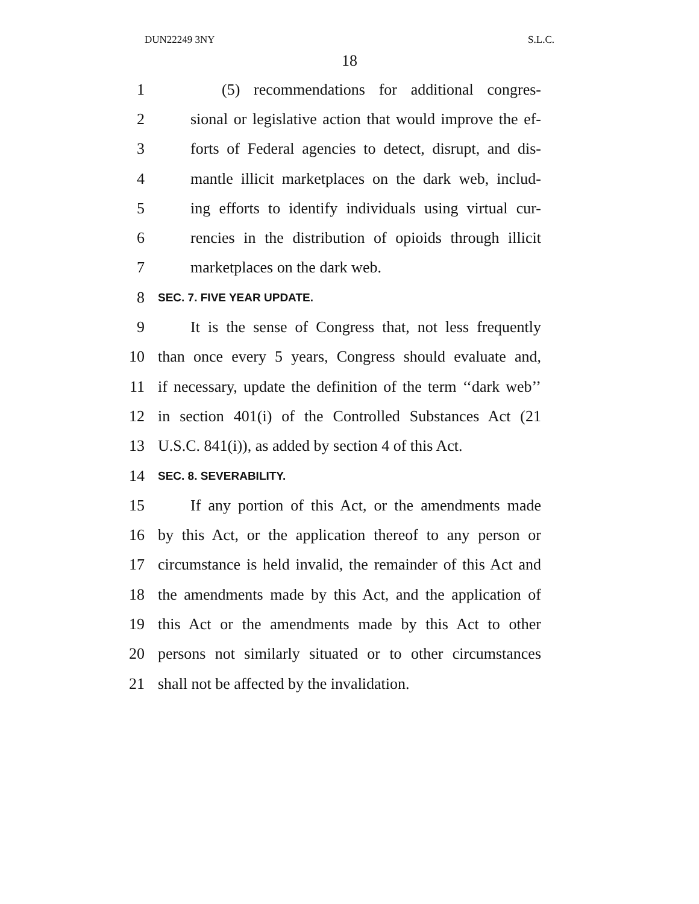DUN22249 3NY S.L.C.
18
1 (5) recommendations for additional congres-
2 sional or legislative action that would improve the ef-
3 forts of Federal agencies to detect, disrupt, and dis-
4 mantle illicit marketplaces on the dark web, includ-
5 ing efforts to identify individuals using virtual cur-
6 rencies in the distribution of opioids through illicit
7 marketplaces on the dark web.
8 SEC. 7. FIVE YEAR UPDATE.
9 It is the sense of Congress that, not less frequently
10 than once every 5 years, Congress should evaluate and,
11 if necessary, update the definition of the term ‘‘dark web’’
12 in section 401(i) of the Controlled Substances Act (21
13 U.S.C. 841(i)), as added by section 4 of this Act.
14 SEC. 8. SEVERABILITY.
15 If any portion of this Act, or the amendments made
16 by this Act, or the application thereof to any person or
17 circumstance is held invalid, the remainder of this Act and
18 the amendments made by this Act, and the application of
19 this Act or the amendments made by this Act to other
20 persons not similarly situated or to other circumstances
21 shall not be affected by the invalidation.